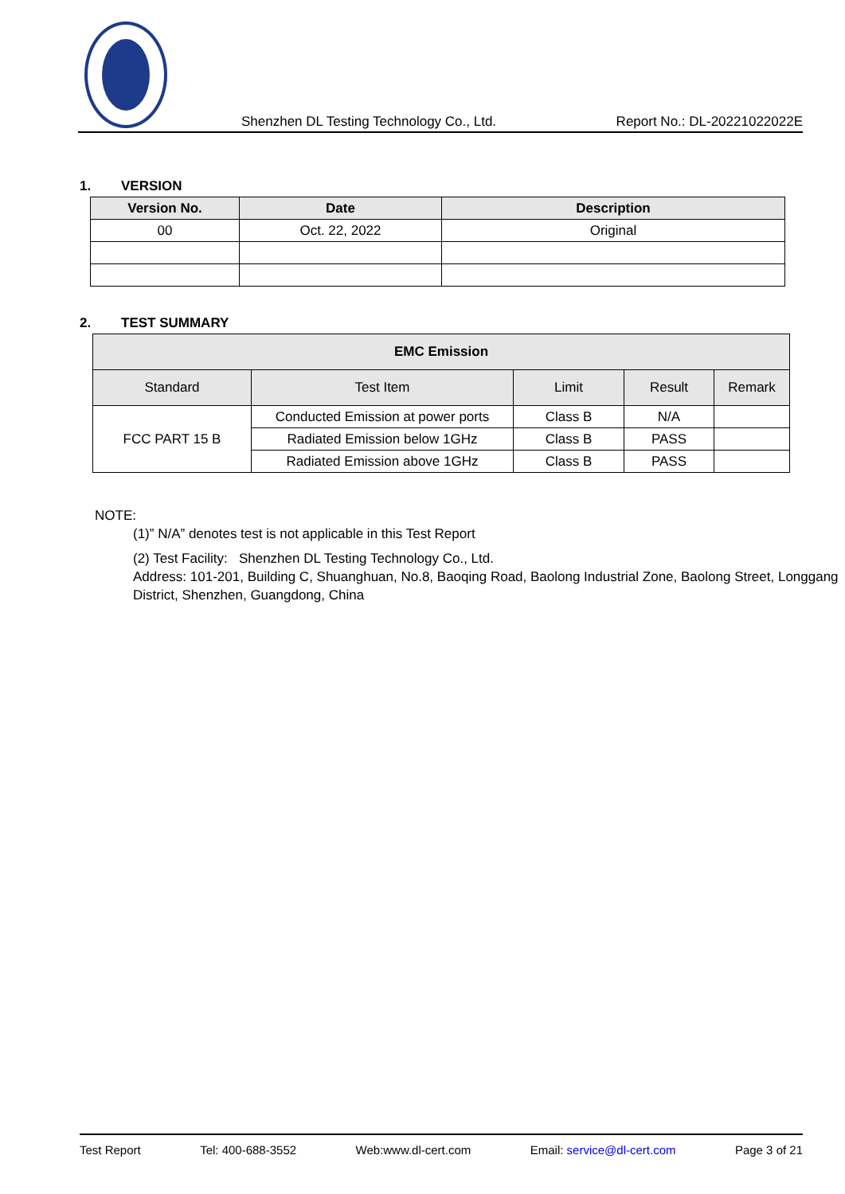Shenzhen DL Testing Technology Co., Ltd. Report No.: DL-20221022022E
1. VERSION
| Version No. | Date | Description |
| --- | --- | --- |
| 00 | Oct. 22, 2022 | Original |
2. TEST SUMMARY
| EMC Emission | | | | |
| --- | --- | --- | --- | --- |
| Standard | Test Item | Limit | Result | Remark |
| FCC PART 15 B | Conducted Emission at power ports | Class B | N/A | |
| | Radiated Emission below 1GHz | Class B | PASS | |
| | Radiated Emission above 1GHz | Class B | PASS | |
NOTE:
(1)” N/A” denotes test is not applicable in this Test Report
(2) Test Facility: Shenzhen DL Testing Technology Co., Ltd.
Address: 101-201, Building C, Shuanghuan, No.8, Baoqing Road, Baolong Industrial Zone, Baolong Street, Longgang District, Shenzhen, Guangdong, China
Test Report Tel: 400-688-3552 Web:www.dl-cert.com Email: service@dl-cert.com Page 3 of 21